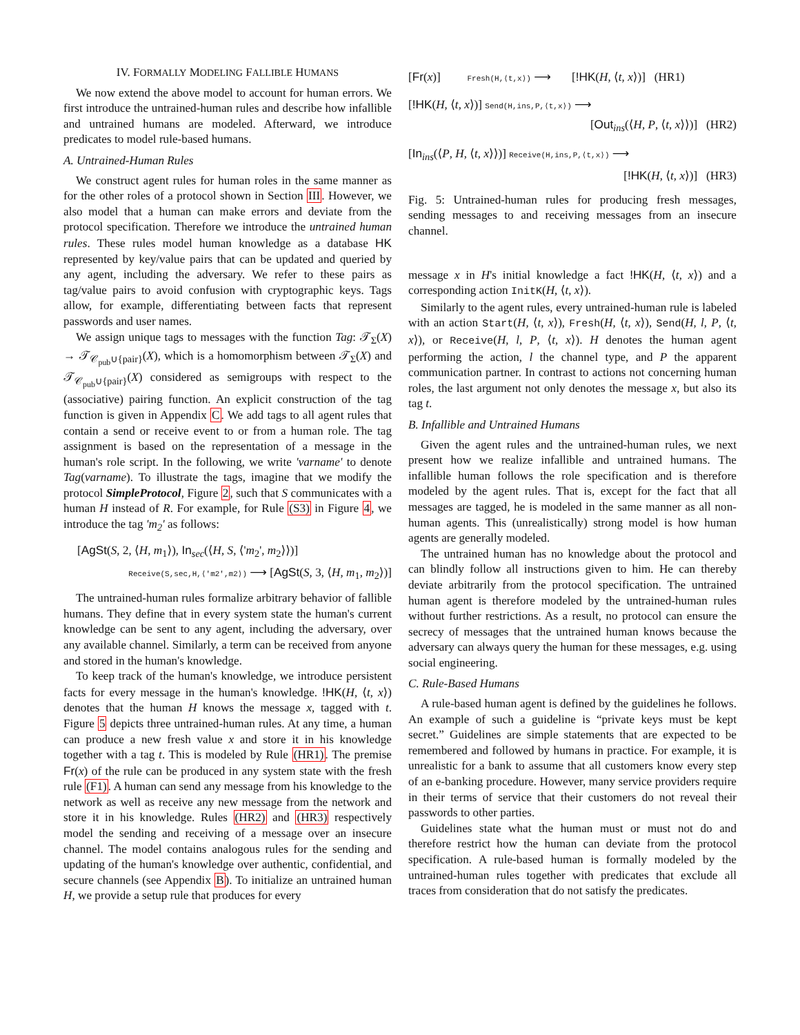IV. FORMALLY MODELING FALLIBLE HUMANS
We now extend the above model to account for human errors. We first introduce the untrained-human rules and describe how infallible and untrained humans are modeled. Afterward, we introduce predicates to model rule-based humans.
A. Untrained-Human Rules
We construct agent rules for human roles in the same manner as for the other roles of a protocol shown in Section III. However, we also model that a human can make errors and deviate from the protocol specification. Therefore we introduce the untrained human rules. These rules model human knowledge as a database HK represented by key/value pairs that can be updated and queried by any agent, including the adversary. We refer to these pairs as tag/value pairs to avoid confusion with cryptographic keys. Tags allow, for example, differentiating between facts that represent passwords and user names.
We assign unique tags to messages with the function Tag: 𝒯<sub>Σ</sub>(X) → 𝒯<sub>𝒞<sub>pub</sub>∪{pair}</sub>(X), which is a homomorphism between 𝒯<sub>Σ</sub>(X) and 𝒯<sub>𝒞<sub>pub</sub>∪{pair}</sub>(X) considered as semigroups with respect to the (associative) pairing function. An explicit construction of the tag function is given in Appendix C. We add tags to all agent rules that contain a send or receive event to or from a human role. The tag assignment is based on the representation of a message in the human's role script. In the following, we write 'varname' to denote Tag(varname). To illustrate the tags, imagine that we modify the protocol SimpleProtocol, Figure 2, such that S communicates with a human H instead of R. For example, for Rule (S3) in Figure 4, we introduce the tag 'm<sub>2</sub>' as follows:
[AgSt(S, 2, ⟨H, m<sub>1</sub>⟩), In<sub>sec</sub>(⟨H, S, ⟨'m<sub>2</sub>', m<sub>2</sub>⟩⟩)]
Receive(S,sec,H,⟨'m2',m2⟩) ⟶ [AgSt(S, 3, ⟨H, m<sub>1</sub>, m<sub>2</sub>⟩)]
The untrained-human rules formalize arbitrary behavior of fallible humans. They define that in every system state the human's current knowledge can be sent to any agent, including the adversary, over any available channel. Similarly, a term can be received from anyone and stored in the human's knowledge.
To keep track of the human's knowledge, we introduce persistent facts for every message in the human's knowledge. !HK(H, ⟨t, x⟩) denotes that the human H knows the message x, tagged with t. Figure 5 depicts three untrained-human rules. At any time, a human can produce a new fresh value x and store it in his knowledge together with a tag t. This is modeled by Rule (HR1). The premise Fr(x) of the rule can be produced in any system state with the fresh rule (F1). A human can send any message from his knowledge to the network as well as receive any new message from the network and store it in his knowledge. Rules (HR2) and (HR3) respectively model the sending and receiving of a message over an insecure channel. The model contains analogous rules for the sending and updating of the human's knowledge over authentic, confidential, and secure channels (see Appendix B). To initialize an untrained human H, we provide a setup rule that produces for every
[Fr(x)] Fresh(H,⟨t,x⟩) ⟶ [!HK(H, ⟨t, x⟩)] (HR1)
[!HK(H, ⟨t, x⟩)] Send(H,ins,P,⟨t,x⟩) ⟶
[Out<sub>ins</sub>(⟨H, P, ⟨t, x⟩⟩)] (HR2)
[In<sub>ins</sub>(⟨P, H, ⟨t, x⟩⟩)] Receive(H,ins,P,⟨t,x⟩) ⟶
[!HK(H, ⟨t, x⟩)] (HR3)
Fig. 5: Untrained-human rules for producing fresh messages, sending messages to and receiving messages from an insecure channel.
message x in H's initial knowledge a fact !HK(H, ⟨t, x⟩) and a corresponding action InitK(H, ⟨t, x⟩).
Similarly to the agent rules, every untrained-human rule is labeled with an action Start(H, ⟨t, x⟩), Fresh(H, ⟨t, x⟩), Send(H, l, P, ⟨t, x⟩), or Receive(H, l, P, ⟨t, x⟩). H denotes the human agent performing the action, l the channel type, and P the apparent communication partner. In contrast to actions not concerning human roles, the last argument not only denotes the message x, but also its tag t.
B. Infallible and Untrained Humans
Given the agent rules and the untrained-human rules, we next present how we realize infallible and untrained humans. The infallible human follows the role specification and is therefore modeled by the agent rules. That is, except for the fact that all messages are tagged, he is modeled in the same manner as all non-human agents. This (unrealistically) strong model is how human agents are generally modeled.
The untrained human has no knowledge about the protocol and can blindly follow all instructions given to him. He can thereby deviate arbitrarily from the protocol specification. The untrained human agent is therefore modeled by the untrained-human rules without further restrictions. As a result, no protocol can ensure the secrecy of messages that the untrained human knows because the adversary can always query the human for these messages, e.g. using social engineering.
C. Rule-Based Humans
A rule-based human agent is defined by the guidelines he follows. An example of such a guideline is “private keys must be kept secret.” Guidelines are simple statements that are expected to be remembered and followed by humans in practice. For example, it is unrealistic for a bank to assume that all customers know every step of an e-banking procedure. However, many service providers require in their terms of service that their customers do not reveal their passwords to other parties.
Guidelines state what the human must or must not do and therefore restrict how the human can deviate from the protocol specification. A rule-based human is formally modeled by the untrained-human rules together with predicates that exclude all traces from consideration that do not satisfy the predicates.